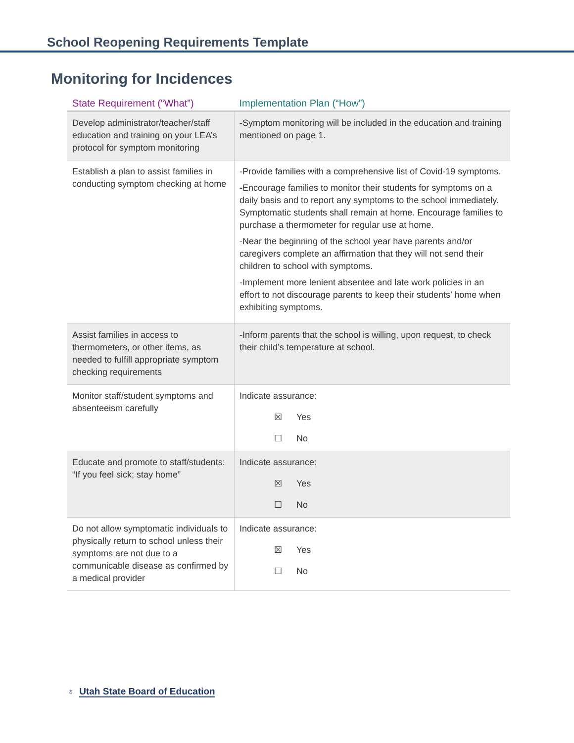School Reopening Requirements Template
Monitoring for Incidences
| State Requirement (“What”) | Implementation Plan (“How”) |
| --- | --- |
| Develop administrator/teacher/staff education and training on your LEA’s protocol for symptom monitoring | -Symptom monitoring will be included in the education and training mentioned on page 1. |
| Establish a plan to assist families in conducting symptom checking at home | -Provide families with a comprehensive list of Covid-19 symptoms. -Encourage families to monitor their students for symptoms on a daily basis and to report any symptoms to the school immediately. Symptomatic students shall remain at home. Encourage families to purchase a thermometer for regular use at home. -Near the beginning of the school year have parents and/or caregivers complete an affirmation that they will not send their children to school with symptoms. -Implement more lenient absentee and late work policies in an effort to not discourage parents to keep their students’ home when exhibiting symptoms. |
| Assist families in access to thermometers, or other items, as needed to fulfill appropriate symptom checking requirements | -Inform parents that the school is willing, upon request, to check their child’s temperature at school. |
| Monitor staff/student symptoms and absenteeism carefully | Indicate assurance: ☒ Yes ☐ No |
| Educate and promote to staff/students: “If you feel sick; stay home” | Indicate assurance: ☒ Yes ☐ No |
| Do not allow symptomatic individuals to physically return to school unless their symptoms are not due to a communicable disease as confirmed by a medical provider | Indicate assurance: ☒ Yes ☐ No |
♁ Utah State Board of Education